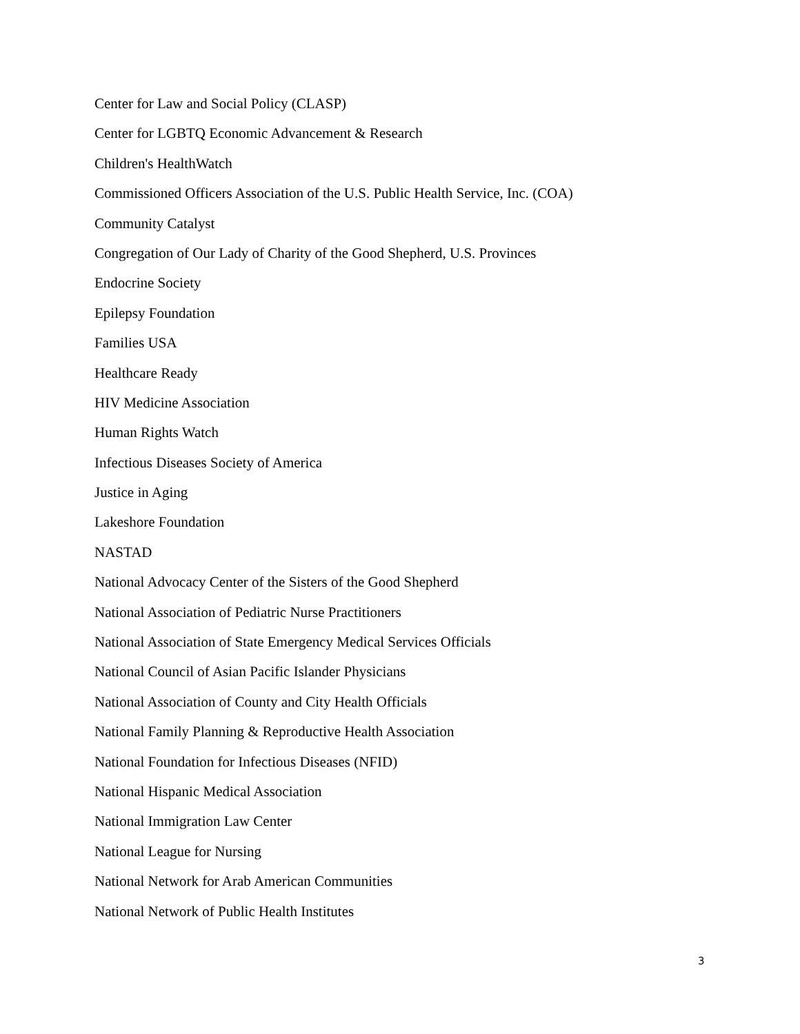Center for Law and Social Policy (CLASP)
Center for LGBTQ Economic Advancement & Research
Children's HealthWatch
Commissioned Officers Association of the U.S. Public Health Service, Inc. (COA)
Community Catalyst
Congregation of Our Lady of Charity of the Good Shepherd, U.S. Provinces
Endocrine Society
Epilepsy Foundation
Families USA
Healthcare Ready
HIV Medicine Association
Human Rights Watch
Infectious Diseases Society of America
Justice in Aging
Lakeshore Foundation
NASTAD
National Advocacy Center of the Sisters of the Good Shepherd
National Association of Pediatric Nurse Practitioners
National Association of State Emergency Medical Services Officials
National Council of Asian Pacific Islander Physicians
National Association of County and City Health Officials
National Family Planning & Reproductive Health Association
National Foundation for Infectious Diseases (NFID)
National Hispanic Medical Association
National Immigration Law Center
National League for Nursing
National Network for Arab American Communities
National Network of Public Health Institutes
3